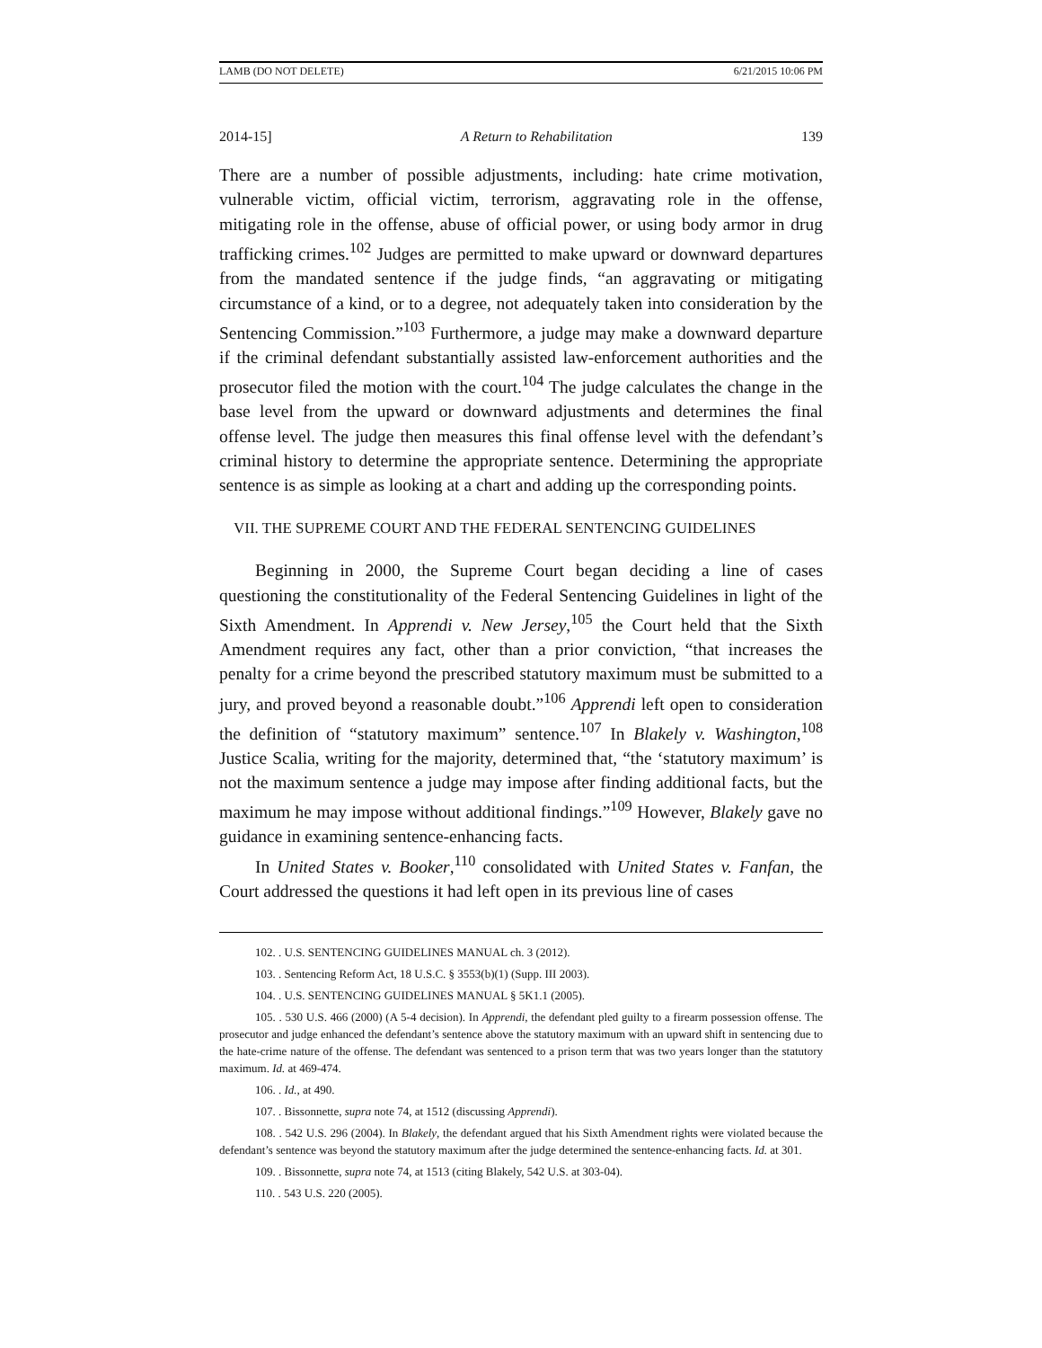LAMB (DO NOT DELETE) 6/21/2015 10:06 PM
2014-15] A Return to Rehabilitation 139
There are a number of possible adjustments, including: hate crime motivation, vulnerable victim, official victim, terrorism, aggravating role in the offense, mitigating role in the offense, abuse of official power, or using body armor in drug trafficking crimes.<sup>102</sup> Judges are permitted to make upward or downward departures from the mandated sentence if the judge finds, “an aggravating or mitigating circumstance of a kind, or to a degree, not adequately taken into consideration by the Sentencing Commission.”<sup>103</sup> Furthermore, a judge may make a downward departure if the criminal defendant substantially assisted law-enforcement authorities and the prosecutor filed the motion with the court.<sup>104</sup> The judge calculates the change in the base level from the upward or downward adjustments and determines the final offense level. The judge then measures this final offense level with the defendant’s criminal history to determine the appropriate sentence. Determining the appropriate sentence is as simple as looking at a chart and adding up the corresponding points.
VII. THE SUPREME COURT AND THE FEDERAL SENTENCING GUIDELINES
Beginning in 2000, the Supreme Court began deciding a line of cases questioning the constitutionality of the Federal Sentencing Guidelines in light of the Sixth Amendment. In Apprendi v. New Jersey,<sup>105</sup> the Court held that the Sixth Amendment requires any fact, other than a prior conviction, “that increases the penalty for a crime beyond the prescribed statutory maximum must be submitted to a jury, and proved beyond a reasonable doubt.”<sup>106</sup> Apprendi left open to consideration the definition of “statutory maximum” sentence.<sup>107</sup> In Blakely v. Washington,<sup>108</sup> Justice Scalia, writing for the majority, determined that, “the ‘statutory maximum’ is not the maximum sentence a judge may impose after finding additional facts, but the maximum he may impose without additional findings.”<sup>109</sup> However, Blakely gave no guidance in examining sentence-enhancing facts.
In United States v. Booker,<sup>110</sup> consolidated with United States v. Fanfan, the Court addressed the questions it had left open in its previous line of cases
102. . U.S. SENTENCING GUIDELINES MANUAL ch. 3 (2012).
103. . Sentencing Reform Act, 18 U.S.C. § 3553(b)(1) (Supp. III 2003).
104. . U.S. SENTENCING GUIDELINES MANUAL § 5K1.1 (2005).
105. . 530 U.S. 466 (2000) (A 5-4 decision). In Apprendi, the defendant pled guilty to a firearm possession offense. The prosecutor and judge enhanced the defendant’s sentence above the statutory maximum with an upward shift in sentencing due to the hate-crime nature of the offense. The defendant was sentenced to a prison term that was two years longer than the statutory maximum. Id. at 469-474.
106. . Id., at 490.
107. . Bissonnette, supra note 74, at 1512 (discussing Apprendi).
108. . 542 U.S. 296 (2004). In Blakely, the defendant argued that his Sixth Amendment rights were violated because the defendant’s sentence was beyond the statutory maximum after the judge determined the sentence-enhancing facts. Id. at 301.
109. . Bissonnette, supra note 74, at 1513 (citing Blakely, 542 U.S. at 303-04).
110. . 543 U.S. 220 (2005).